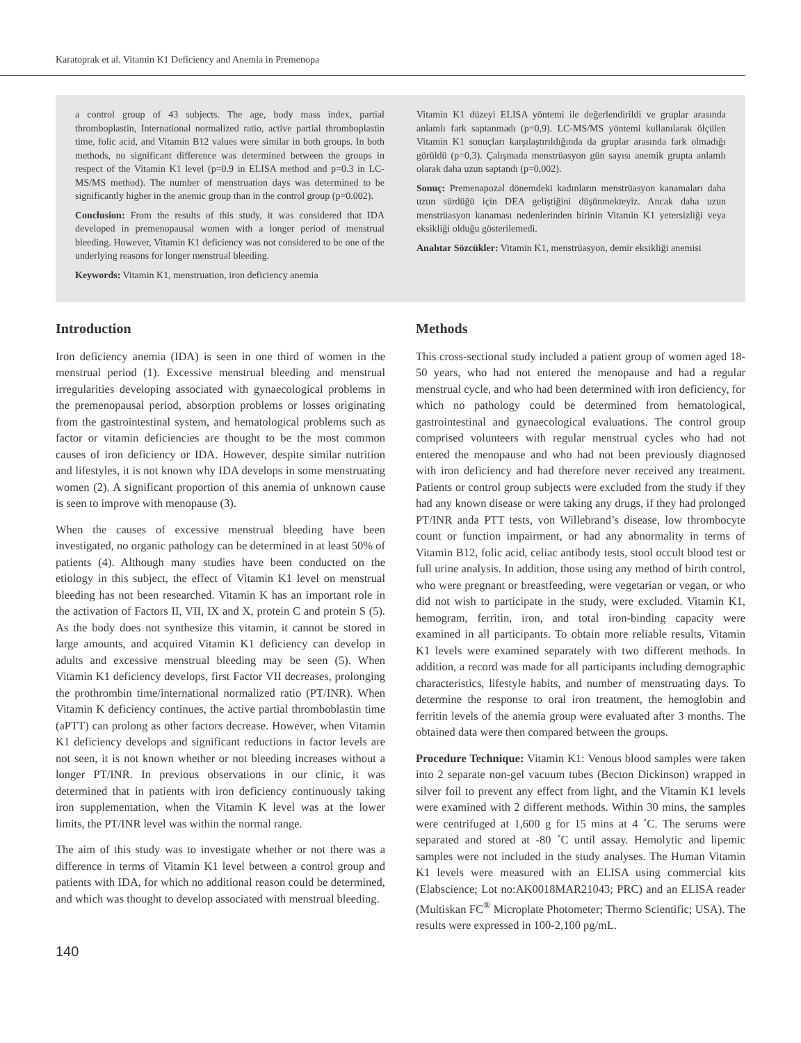Karatoprak et al. Vitamin K1 Deficiency and Anemia in Premenopa
a control group of 43 subjects. The age, body mass index, partial thromboplastin, International normalized ratio, active partial thromboplastin time, folic acid, and Vitamin B12 values were similar in both groups. In both methods, no significant difference was determined between the groups in respect of the Vitamin K1 level (p=0.9 in ELISA method and p=0.3 in LC-MS/MS method). The number of menstruation days was determined to be significantly higher in the anemic group than in the control group (p=0.002).
Conclusion: From the results of this study, it was considered that IDA developed in premenopausal women with a longer period of menstrual bleeding. However, Vitamin K1 deficiency was not considered to be one of the underlying reasons for longer menstrual bleeding.
Keywords: Vitamin K1, menstruation, iron deficiency anemia
Vitamin K1 düzeyi ELISA yöntemi ile değerlendirildi ve gruplar arasında anlamlı fark saptanmadı (p=0,9). LC-MS/MS yöntemi kullanılarak ölçülen Vitamin K1 sonuçları karşılaştırıldığında da gruplar arasında fark olmadığı görüldü (p=0,3). Çalışmada menstrüasyon gün sayısı anemik grupta anlamlı olarak daha uzun saptandı (p=0,002).
Sonuç: Premenapozal dönemdeki kadınların menstrüasyon kanamaları daha uzun sürdüğü için DEA geliştiğini düşünmekteyiz. Ancak daha uzun menstrüasyon kanaması nedenlerinden birinin Vitamin K1 yetersizliği veya eksikliği olduğu gösterilemedi.
Anahtar Sözcükler: Vitamin K1, menstrüasyon, demir eksikliği anemisi
Introduction
Iron deficiency anemia (IDA) is seen in one third of women in the menstrual period (1). Excessive menstrual bleeding and menstrual irregularities developing associated with gynaecological problems in the premenopausal period, absorption problems or losses originating from the gastrointestinal system, and hematological problems such as factor or vitamin deficiencies are thought to be the most common causes of iron deficiency or IDA. However, despite similar nutrition and lifestyles, it is not known why IDA develops in some menstruating women (2). A significant proportion of this anemia of unknown cause is seen to improve with menopause (3).
When the causes of excessive menstrual bleeding have been investigated, no organic pathology can be determined in at least 50% of patients (4). Although many studies have been conducted on the etiology in this subject, the effect of Vitamin K1 level on menstrual bleeding has not been researched. Vitamin K has an important role in the activation of Factors II, VII, IX and X, protein C and protein S (5). As the body does not synthesize this vitamin, it cannot be stored in large amounts, and acquired Vitamin K1 deficiency can develop in adults and excessive menstrual bleeding may be seen (5). When Vitamin K1 deficiency develops, first Factor VII decreases, prolonging the prothrombin time/international normalized ratio (PT/INR). When Vitamin K deficiency continues, the active partial thromboblastin time (aPTT) can prolong as other factors decrease. However, when Vitamin K1 deficiency develops and significant reductions in factor levels are not seen, it is not known whether or not bleeding increases without a longer PT/INR. In previous observations in our clinic, it was determined that in patients with iron deficiency continuously taking iron supplementation, when the Vitamin K level was at the lower limits, the PT/INR level was within the normal range.
The aim of this study was to investigate whether or not there was a difference in terms of Vitamin K1 level between a control group and patients with IDA, for which no additional reason could be determined, and which was thought to develop associated with menstrual bleeding.
Methods
This cross-sectional study included a patient group of women aged 18-50 years, who had not entered the menopause and had a regular menstrual cycle, and who had been determined with iron deficiency, for which no pathology could be determined from hematological, gastrointestinal and gynaecological evaluations. The control group comprised volunteers with regular menstrual cycles who had not entered the menopause and who had not been previously diagnosed with iron deficiency and had therefore never received any treatment. Patients or control group subjects were excluded from the study if they had any known disease or were taking any drugs, if they had prolonged PT/INR anda PTT tests, von Willebrand’s disease, low thrombocyte count or function impairment, or had any abnormality in terms of Vitamin B12, folic acid, celiac antibody tests, stool occult blood test or full urine analysis. In addition, those using any method of birth control, who were pregnant or breastfeeding, were vegetarian or vegan, or who did not wish to participate in the study, were excluded. Vitamin K1, hemogram, ferritin, iron, and total iron-binding capacity were examined in all participants. To obtain more reliable results, Vitamin K1 levels were examined separately with two different methods. In addition, a record was made for all participants including demographic characteristics, lifestyle habits, and number of menstruating days. To determine the response to oral iron treatment, the hemoglobin and ferritin levels of the anemia group were evaluated after 3 months. The obtained data were then compared between the groups.
Procedure Technique: Vitamin K1: Venous blood samples were taken into 2 separate non-gel vacuum tubes (Becton Dickinson) wrapped in silver foil to prevent any effect from light, and the Vitamin K1 levels were examined with 2 different methods. Within 30 mins, the samples were centrifuged at 1,600 g for 15 mins at 4 ˚C. The serums were separated and stored at -80 ˚C until assay. Hemolytic and lipemic samples were not included in the study analyses. The Human Vitamin K1 levels were measured with an ELISA using commercial kits (Elabscience; Lot no:AK0018MAR21043; PRC) and an ELISA reader (Multiskan FC<sup>®</sup> Microplate Photometer; Thermo Scientific; USA). The results were expressed in 100-2,100 pg/mL.
140